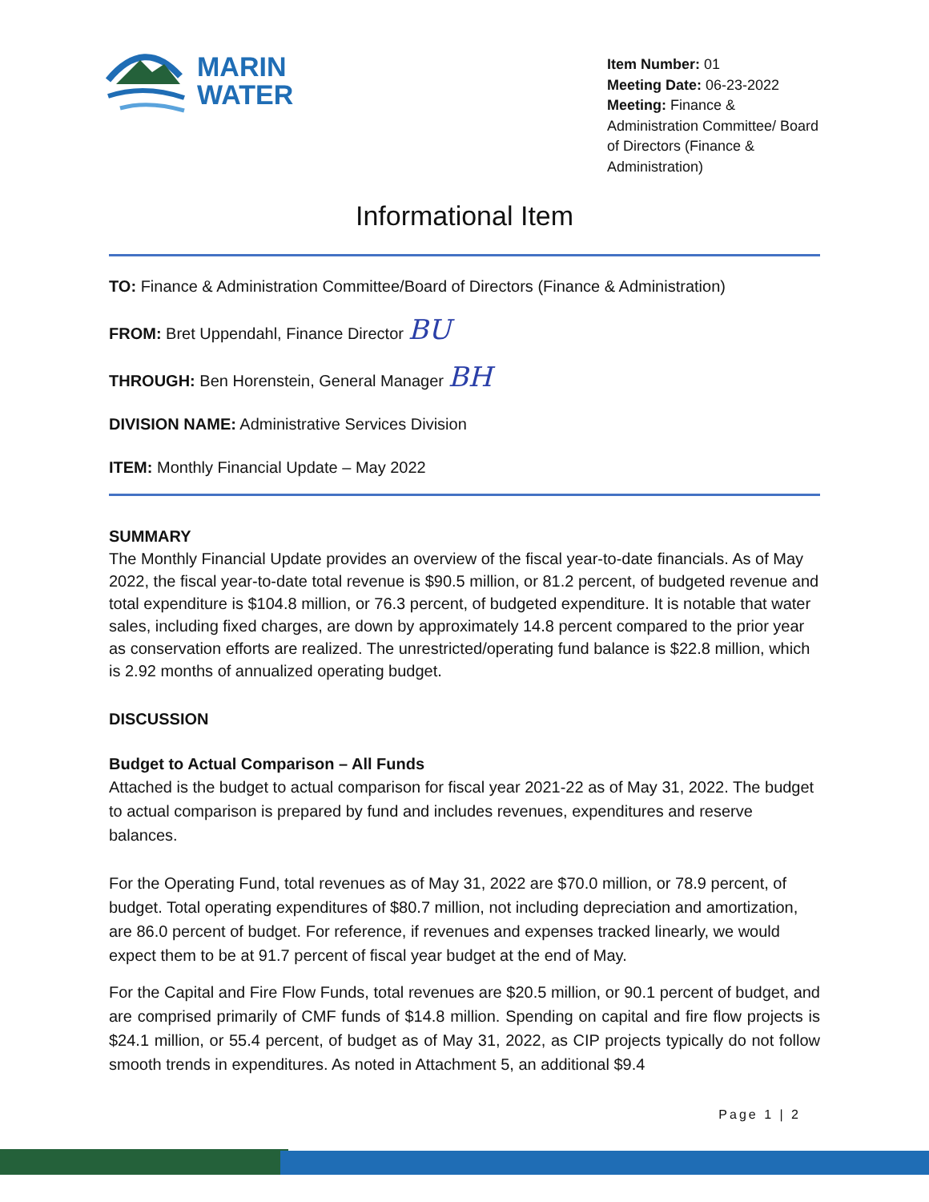MARIN
WATER
Item Number: 01
Meeting Date: 06-23-2022
Meeting: Finance & Administration Committee/ Board of Directors (Finance & Administration)
Informational Item
TO: Finance & Administration Committee/Board of Directors (Finance & Administration)
FROM: Bret Uppendahl, Finance Director BU
THROUGH: Ben Horenstein, General Manager BH
DIVISION NAME: Administrative Services Division
ITEM: Monthly Financial Update – May 2022
SUMMARY
The Monthly Financial Update provides an overview of the fiscal year-to-date financials. As of May 2022, the fiscal year-to-date total revenue is $90.5 million, or 81.2 percent, of budgeted revenue and total expenditure is $104.8 million, or 76.3 percent, of budgeted expenditure. It is notable that water sales, including fixed charges, are down by approximately 14.8 percent compared to the prior year as conservation efforts are realized. The unrestricted/operating fund balance is $22.8 million, which is 2.92 months of annualized operating budget.
DISCUSSION
Budget to Actual Comparison – All Funds
Attached is the budget to actual comparison for fiscal year 2021-22 as of May 31, 2022. The budget to actual comparison is prepared by fund and includes revenues, expenditures and reserve balances.
For the Operating Fund, total revenues as of May 31, 2022 are $70.0 million, or 78.9 percent, of budget. Total operating expenditures of $80.7 million, not including depreciation and amortization, are 86.0 percent of budget. For reference, if revenues and expenses tracked linearly, we would expect them to be at 91.7 percent of fiscal year budget at the end of May.
For the Capital and Fire Flow Funds, total revenues are $20.5 million, or 90.1 percent of budget, and are comprised primarily of CMF funds of $14.8 million. Spending on capital and fire flow projects is $24.1 million, or 55.4 percent, of budget as of May 31, 2022, as CIP projects typically do not follow smooth trends in expenditures. As noted in Attachment 5, an additional $9.4
Page 1 | 2